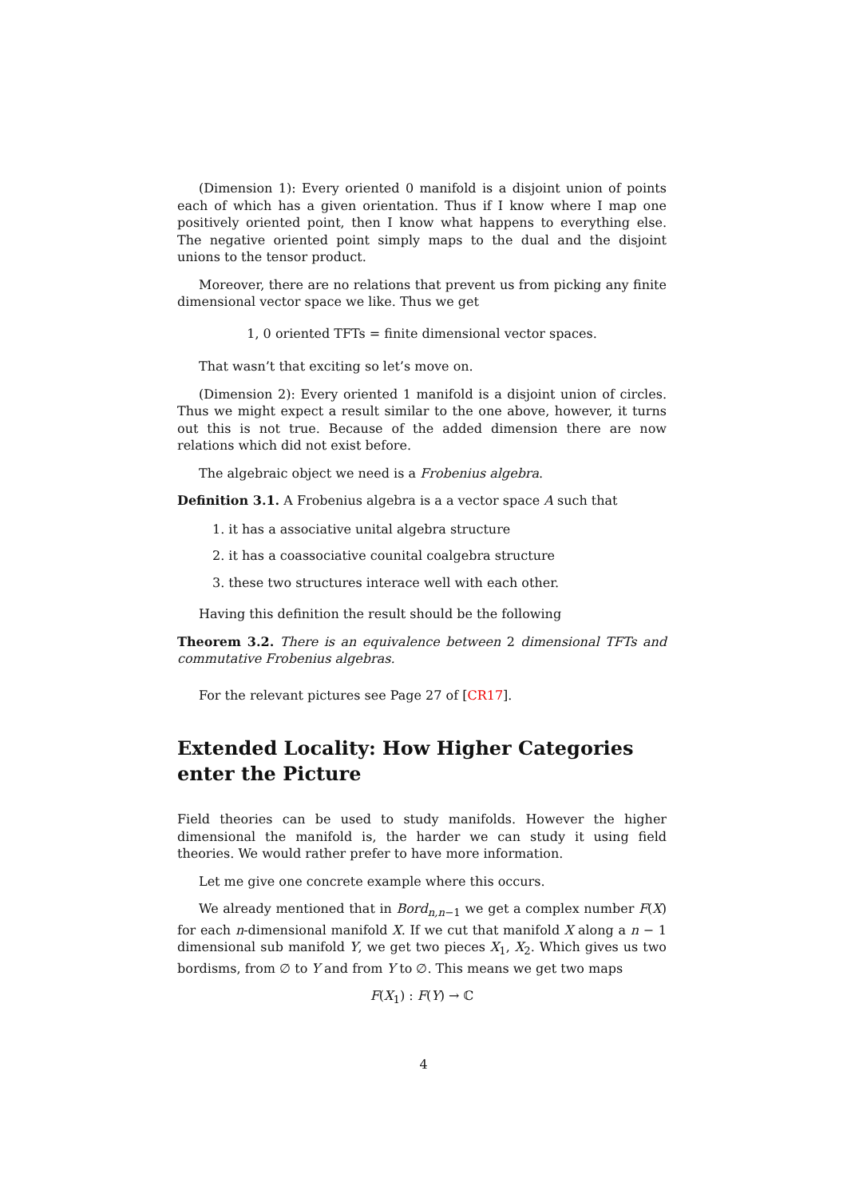(Dimension 1): Every oriented 0 manifold is a disjoint union of points each of which has a given orientation. Thus if I know where I map one positively oriented point, then I know what happens to everything else. The negative oriented point simply maps to the dual and the disjoint unions to the tensor product.
Moreover, there are no relations that prevent us from picking any finite dimensional vector space we like. Thus we get
1, 0 oriented TFTs = finite dimensional vector spaces.
That wasn’t that exciting so let’s move on.
(Dimension 2): Every oriented 1 manifold is a disjoint union of circles. Thus we might expect a result similar to the one above, however, it turns out this is not true. Because of the added dimension there are now relations which did not exist before.
The algebraic object we need is a Frobenius algebra.
Definition 3.1. A Frobenius algebra is a a vector space A such that
1. it has a associative unital algebra structure
2. it has a coassociative counital coalgebra structure
3. these two structures interace well with each other.
Having this definition the result should be the following
Theorem 3.2. There is an equivalence between 2 dimensional TFTs and commutative Frobenius algebras.
For the relevant pictures see Page 27 of [CR17].
Extended Locality: How Higher Categories enter the Picture
Field theories can be used to study manifolds. However the higher dimensional the manifold is, the harder we can study it using field theories. We would rather prefer to have more information.
Let me give one concrete example where this occurs.
We already mentioned that in Bord<sub>n,n−1</sub> we get a complex number F(X) for each n-dimensional manifold X. If we cut that manifold X along a n − 1 dimensional sub manifold Y, we get two pieces X<sub>1</sub>, X<sub>2</sub>. Which gives us two bordisms, from ∅ to Y and from Y to ∅. This means we get two maps
F(X<sub>1</sub>) : F(Y) → ℂ
4